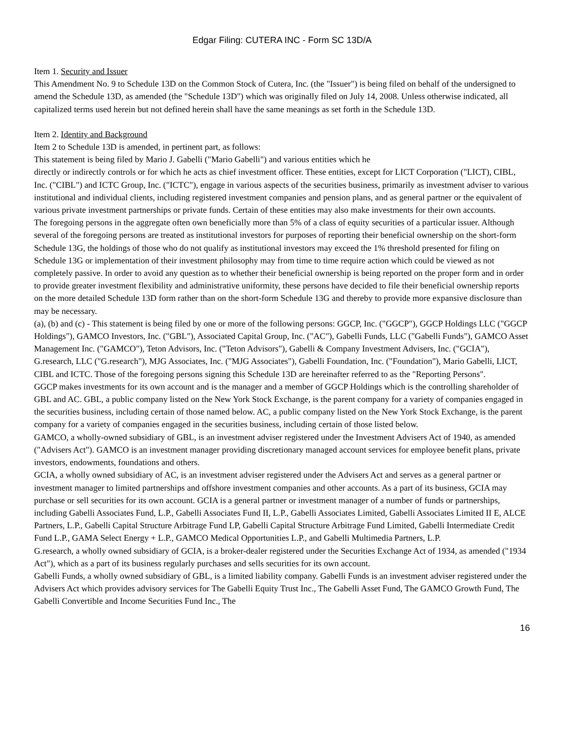Edgar Filing: CUTERA INC - Form SC 13D/A
Item 1. Security and Issuer
This Amendment No. 9 to Schedule 13D on the Common Stock of Cutera, Inc. (the "Issuer") is being filed on behalf of the undersigned to amend the Schedule 13D, as amended (the "Schedule 13D") which was originally filed on July 14, 2008. Unless otherwise indicated, all capitalized terms used herein but not defined herein shall have the same meanings as set forth in the Schedule 13D.
Item 2. Identity and Background
Item 2 to Schedule 13D is amended, in pertinent part, as follows:
This statement is being filed by Mario J. Gabelli ("Mario Gabelli") and various entities which he
directly or indirectly controls or for which he acts as chief investment officer. These entities, except for LICT Corporation ("LICT), CIBL, Inc. ("CIBL") and ICTC Group, Inc. ("ICTC"), engage in various aspects of the securities business, primarily as investment adviser to various institutional and individual clients, including registered investment companies and pension plans, and as general partner or the equivalent of various private investment partnerships or private funds. Certain of these entities may also make investments for their own accounts.
The foregoing persons in the aggregate often own beneficially more than 5% of a class of equity securities of a particular issuer. Although several of the foregoing persons are treated as institutional investors for purposes of reporting their beneficial ownership on the short-form Schedule 13G, the holdings of those who do not qualify as institutional investors may exceed the 1% threshold presented for filing on Schedule 13G or implementation of their investment philosophy may from time to time require action which could be viewed as not completely passive. In order to avoid any question as to whether their beneficial ownership is being reported on the proper form and in order to provide greater investment flexibility and administrative uniformity, these persons have decided to file their beneficial ownership reports on the more detailed Schedule 13D form rather than on the short-form Schedule 13G and thereby to provide more expansive disclosure than may be necessary.
(a), (b) and (c) - This statement is being filed by one or more of the following persons: GGCP, Inc. ("GGCP"), GGCP Holdings LLC ("GGCP Holdings"), GAMCO Investors, Inc. ("GBL"), Associated Capital Group, Inc. ("AC"), Gabelli Funds, LLC ("Gabelli Funds"), GAMCO Asset Management Inc. ("GAMCO"), Teton Advisors, Inc. ("Teton Advisors"), Gabelli & Company Investment Advisers, Inc. ("GCIA"), G.research, LLC ("G.research"), MJG Associates, Inc. ("MJG Associates"), Gabelli Foundation, Inc. ("Foundation"), Mario Gabelli, LICT, CIBL and ICTC. Those of the foregoing persons signing this Schedule 13D are hereinafter referred to as the "Reporting Persons".
GGCP makes investments for its own account and is the manager and a member of GGCP Holdings which is the controlling shareholder of GBL and AC. GBL, a public company listed on the New York Stock Exchange, is the parent company for a variety of companies engaged in the securities business, including certain of those named below. AC, a public company listed on the New York Stock Exchange, is the parent company for a variety of companies engaged in the securities business, including certain of those listed below.
GAMCO, a wholly-owned subsidiary of GBL, is an investment adviser registered under the Investment Advisers Act of 1940, as amended ("Advisers Act"). GAMCO is an investment manager providing discretionary managed account services for employee benefit plans, private investors, endowments, foundations and others.
GCIA, a wholly owned subsidiary of AC, is an investment adviser registered under the Advisers Act and serves as a general partner or investment manager to limited partnerships and offshore investment companies and other accounts. As a part of its business, GCIA may purchase or sell securities for its own account. GCIA is a general partner or investment manager of a number of funds or partnerships, including Gabelli Associates Fund, L.P., Gabelli Associates Fund II, L.P., Gabelli Associates Limited, Gabelli Associates Limited II E, ALCE Partners, L.P., Gabelli Capital Structure Arbitrage Fund LP, Gabelli Capital Structure Arbitrage Fund Limited, Gabelli Intermediate Credit Fund L.P., GAMA Select Energy + L.P., GAMCO Medical Opportunities L.P., and Gabelli Multimedia Partners, L.P.
G.research, a wholly owned subsidiary of GCIA, is a broker-dealer registered under the Securities Exchange Act of 1934, as amended ("1934 Act"), which as a part of its business regularly purchases and sells securities for its own account.
Gabelli Funds, a wholly owned subsidiary of GBL, is a limited liability company. Gabelli Funds is an investment adviser registered under the Advisers Act which provides advisory services for The Gabelli Equity Trust Inc., The Gabelli Asset Fund, The GAMCO Growth Fund, The Gabelli Convertible and Income Securities Fund Inc., The
16